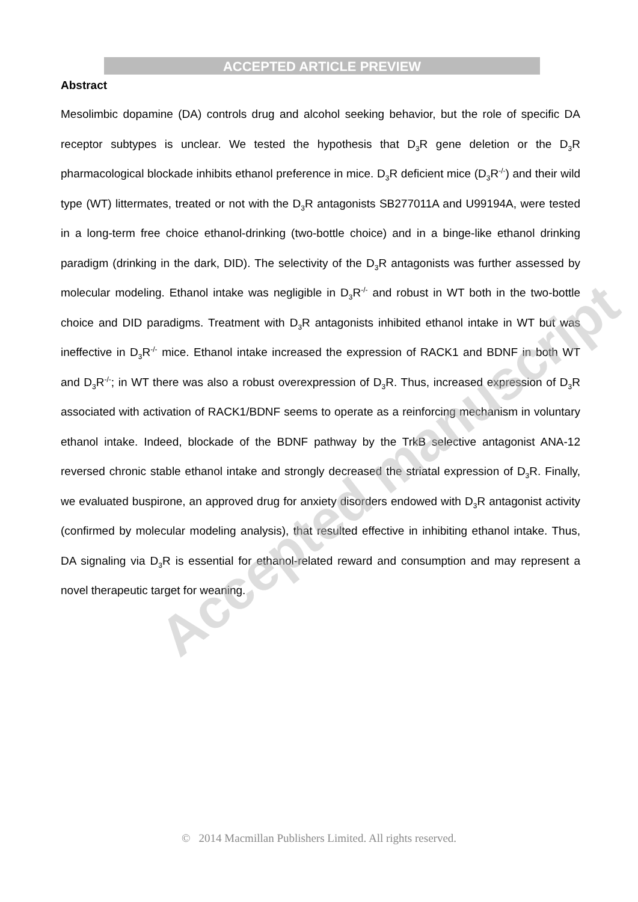ACCEPTED ARTICLE PREVIEW
Abstract
Mesolimbic dopamine (DA) controls drug and alcohol seeking behavior, but the role of specific DA receptor subtypes is unclear. We tested the hypothesis that D<sub>3</sub>R gene deletion or the D<sub>3</sub>R pharmacological blockade inhibits ethanol preference in mice. D<sub>3</sub>R deficient mice (D<sub>3</sub>R<sup>-/-</sup>) and their wild type (WT) littermates, treated or not with the D<sub>3</sub>R antagonists SB277011A and U99194A, were tested in a long-term free choice ethanol-drinking (two-bottle choice) and in a binge-like ethanol drinking paradigm (drinking in the dark, DID). The selectivity of the D<sub>3</sub>R antagonists was further assessed by molecular modeling. Ethanol intake was negligible in D<sub>3</sub>R<sup>-/-</sup> and robust in WT both in the two-bottle choice and DID paradigms. Treatment with D<sub>3</sub>R antagonists inhibited ethanol intake in WT but was ineffective in D<sub>3</sub>R<sup>-/-</sup> mice. Ethanol intake increased the expression of RACK1 and BDNF in both WT and D<sub>3</sub>R<sup>-/-</sup>; in WT there was also a robust overexpression of D<sub>3</sub>R. Thus, increased expression of D<sub>3</sub>R associated with activation of RACK1/BDNF seems to operate as a reinforcing mechanism in voluntary ethanol intake. Indeed, blockade of the BDNF pathway by the TrkB selective antagonist ANA-12 reversed chronic stable ethanol intake and strongly decreased the striatal expression of D<sub>3</sub>R. Finally, we evaluated buspirone, an approved drug for anxiety disorders endowed with D<sub>3</sub>R antagonist activity (confirmed by molecular modeling analysis), that resulted effective in inhibiting ethanol intake. Thus, DA signaling via D<sub>3</sub>R is essential for ethanol-related reward and consumption and may represent a novel therapeutic target for weaning.
Accepted manuscript
© 2014 Macmillan Publishers Limited. All rights reserved.